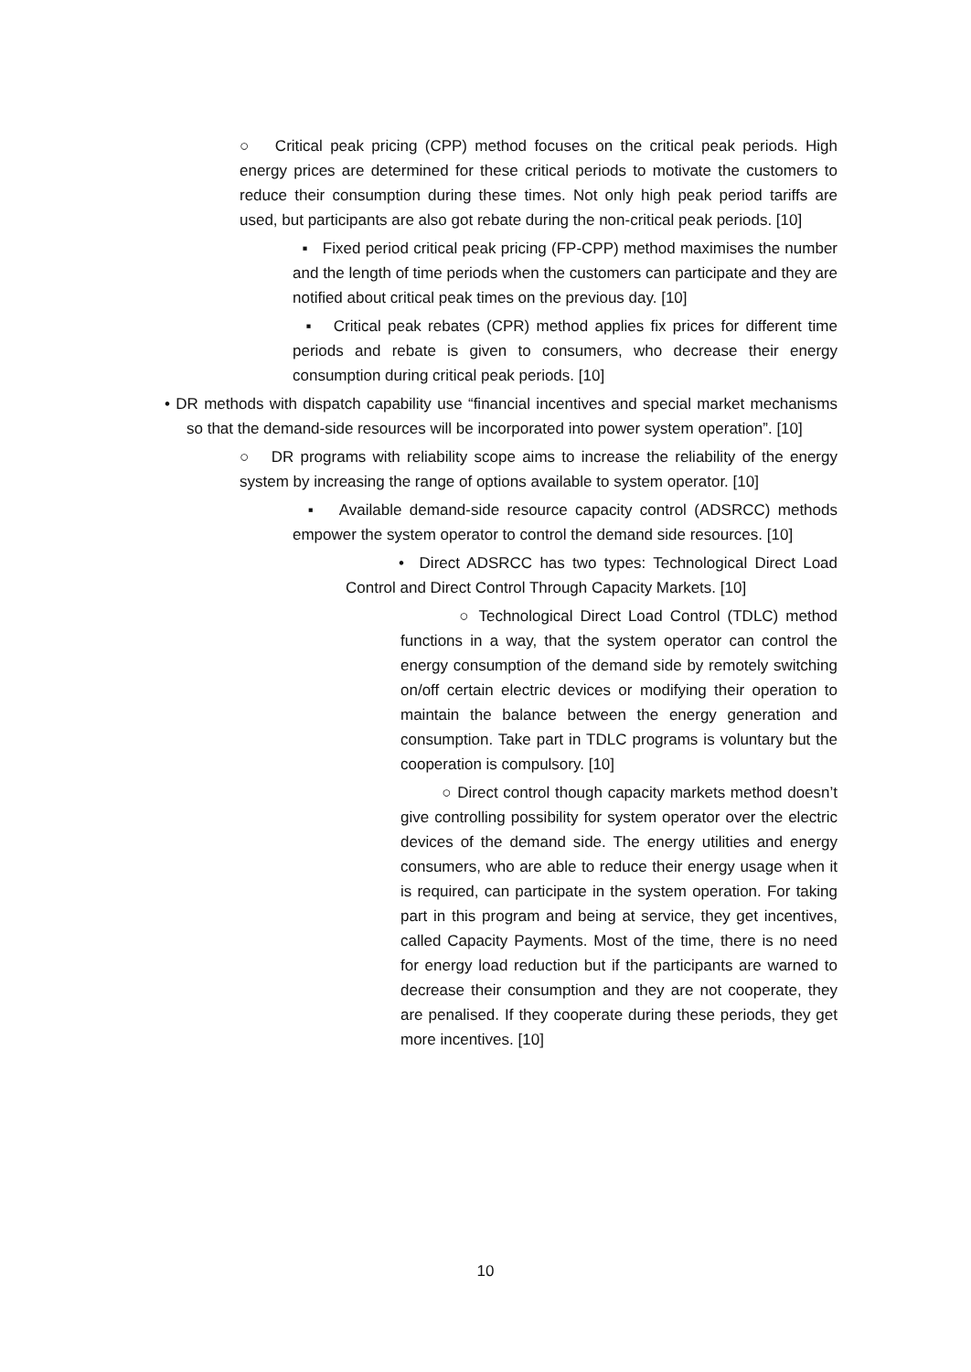○ Critical peak pricing (CPP) method focuses on the critical peak periods. High energy prices are determined for these critical periods to motivate the customers to reduce their consumption during these times. Not only high peak period tariffs are used, but participants are also got rebate during the non-critical peak periods. [10]
▪ Fixed period critical peak pricing (FP-CPP) method maximises the number and the length of time periods when the customers can participate and they are notified about critical peak times on the previous day. [10]
▪ Critical peak rebates (CPR) method applies fix prices for different time periods and rebate is given to consumers, who decrease their energy consumption during critical peak periods. [10]
• DR methods with dispatch capability use “financial incentives and special market mechanisms so that the demand-side resources will be incorporated into power system operation”. [10]
○ DR programs with reliability scope aims to increase the reliability of the energy system by increasing the range of options available to system operator. [10]
▪ Available demand-side resource capacity control (ADSRCC) methods empower the system operator to control the demand side resources. [10]
• Direct ADSRCC has two types: Technological Direct Load Control and Direct Control Through Capacity Markets. [10]
○ Technological Direct Load Control (TDLC) method functions in a way, that the system operator can control the energy consumption of the demand side by remotely switching on/off certain electric devices or modifying their operation to maintain the balance between the energy generation and consumption. Take part in TDLC programs is voluntary but the cooperation is compulsory. [10]
○ Direct control though capacity markets method doesn’t give controlling possibility for system operator over the electric devices of the demand side. The energy utilities and energy consumers, who are able to reduce their energy usage when it is required, can participate in the system operation. For taking part in this program and being at service, they get incentives, called Capacity Payments. Most of the time, there is no need for energy load reduction but if the participants are warned to decrease their consumption and they are not cooperate, they are penalised. If they cooperate during these periods, they get more incentives. [10]
10